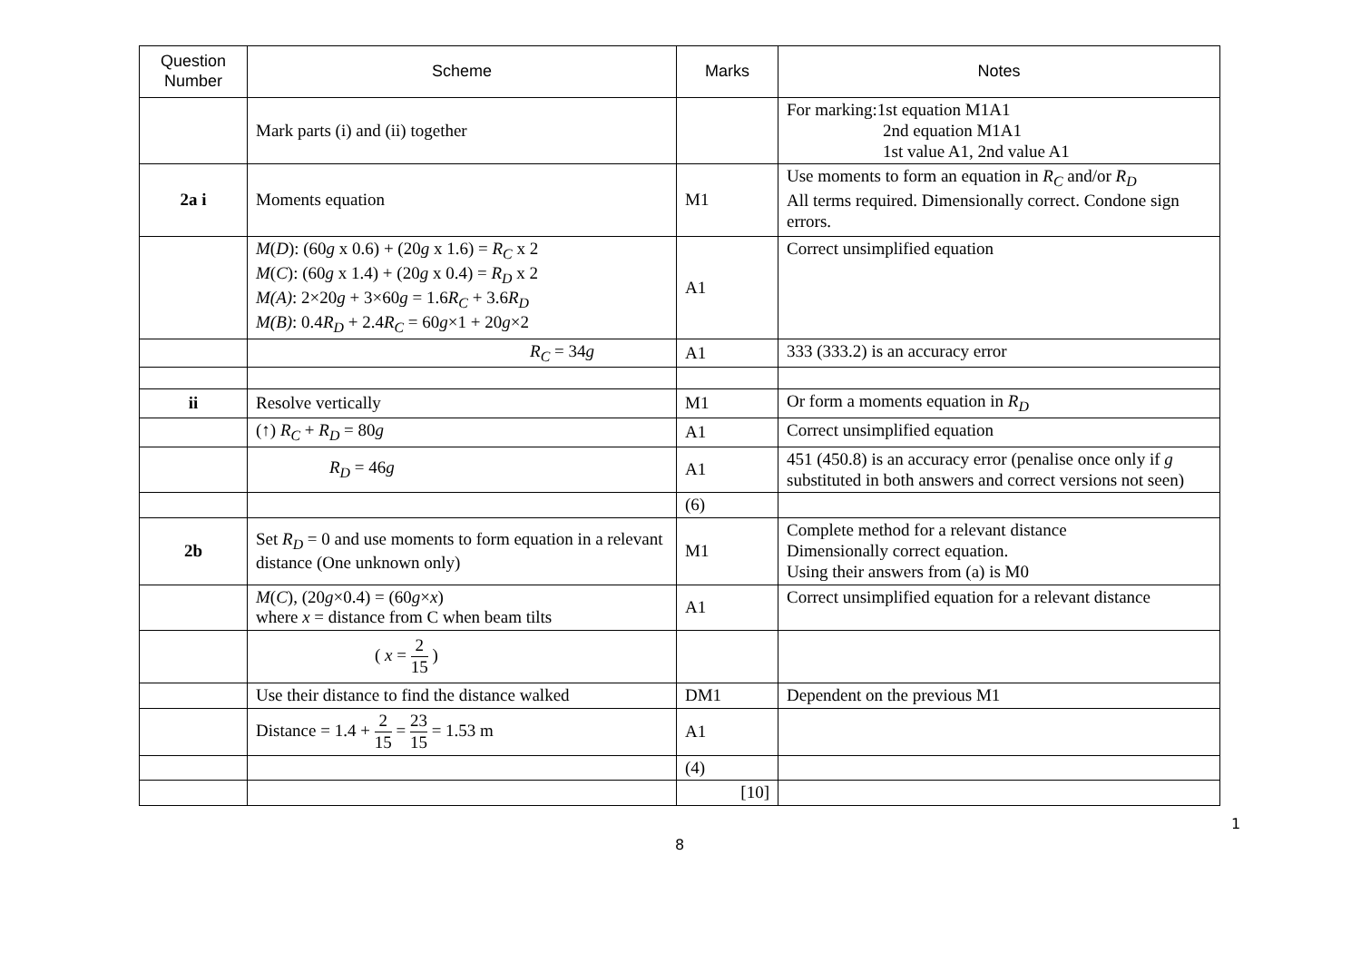| Question Number | Scheme | Marks | Notes |
| --- | --- | --- | --- |
| | Mark parts (i) and (ii) together | | For marking:1st equation M1A1 2nd equation M1A1 1st value A1, 2nd value A1 |
| 2a i | Moments equation | M1 | Use moments to form an equation in R<sub>C</sub> and/or R<sub>D</sub> All terms required. Dimensionally correct. Condone sign errors. |
| | M ( D ): (60 g x 0.6) + (20 g x 1.6) = R<sub>C</sub> x 2 M ( C ): (60 g x 1.4) + (20 g x 0.4) = R<sub>D</sub> x 2 M(A) : 2×20 g + 3×60 g = 1.6 R<sub>C</sub> + 3.6 R<sub>D</sub> M(B) : 0.4 R<sub>D</sub> + 2.4 R<sub>C</sub> = 60 g ×1 + 20 g ×2 | A1 | Correct unsimplified equation |
| | R<sub>C</sub> = 34 g | A1 | 333 (333.2) is an accuracy error |
| ii | Resolve vertically | M1 | Or form a moments equation in R<sub>D</sub> |
| | (↑) R<sub>C</sub> + R<sub>D</sub> = 80 g | A1 | Correct unsimplified equation |
| | R<sub>D</sub> = 46 g | A1 | 451 (450.8) is an accuracy error (penalise once only if g substituted in both answers and correct versions not seen) |
| | | (6) | |
| 2b | Set R<sub>D</sub> = 0 and use moments to form equation in a relevant distance (One unknown only) | M1 | Complete method for a relevant distance Dimensionally correct equation. Using their answers from (a) is M0 |
| | M ( C ), (20 g ×0.4) = (60 g × x ) where x = distance from C when beam tilts | A1 | Correct unsimplified equation for a relevant distance |
| | ( x = 2 15 ) | | |
| | Use their distance to find the distance walked | DM1 | Dependent on the previous M1 |
| | Distance = 1.4 + 2 15 = 23 15 = 1.53 m | A1 | |
| | | (4) | |
| | | [10] | |
1
8